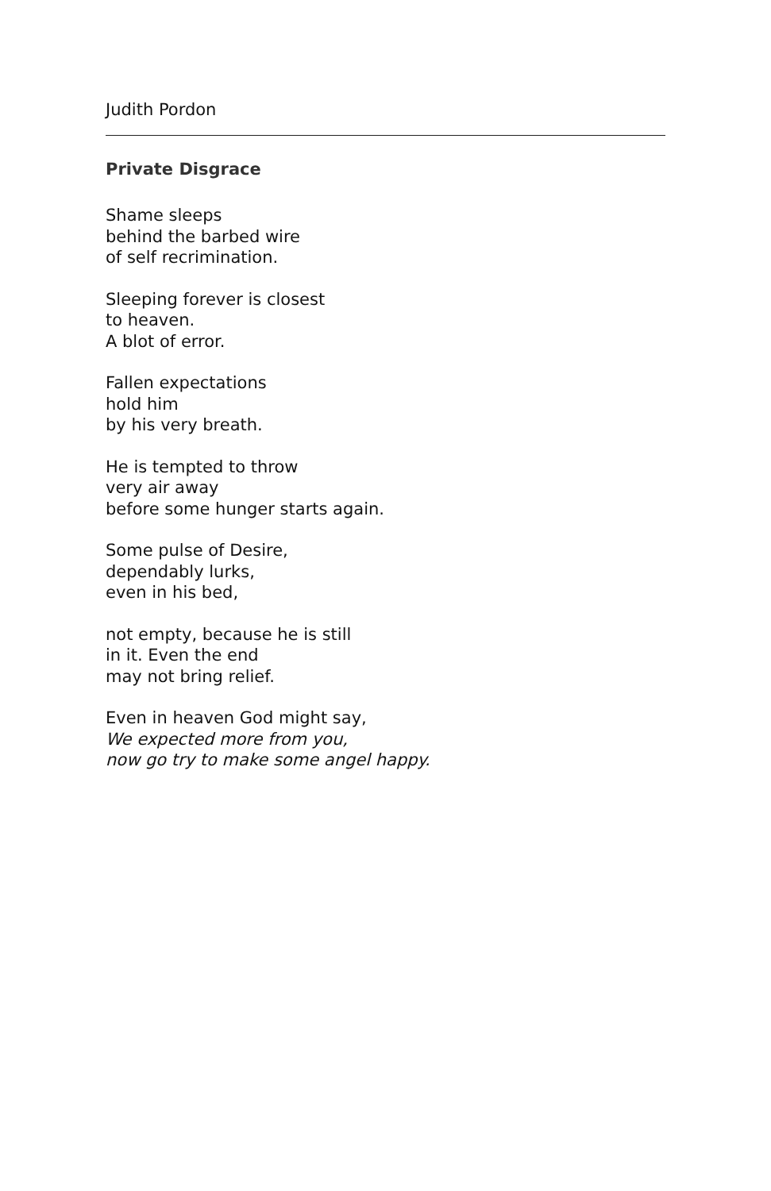Judith Pordon
Private Disgrace
Shame sleeps
behind the barbed wire
of self recrimination.
Sleeping forever is closest
to heaven.
A blot of error.
Fallen expectations
hold him
by his very breath.
He is tempted to throw
very air away
before some hunger starts again.
Some pulse of Desire,
dependably lurks,
even in his bed,
not empty, because he is still
in it. Even the end
may not bring relief.
Even in heaven God might say,
We expected more from you,
now go try to make some angel happy.